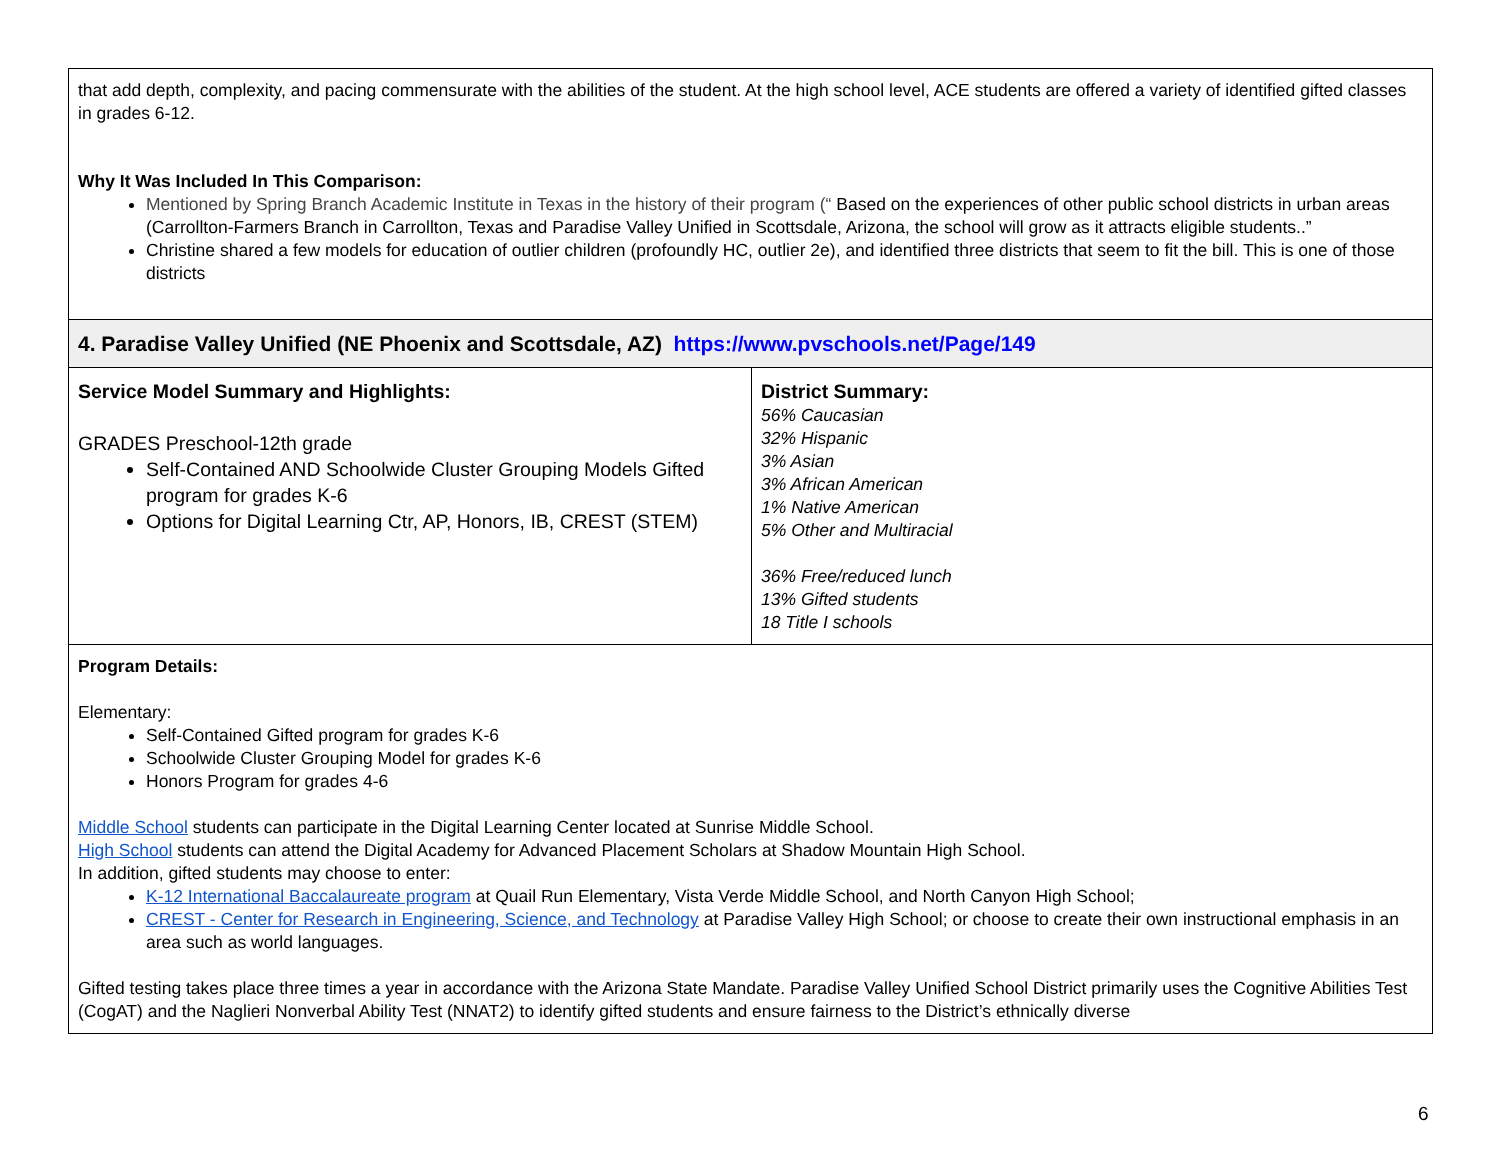| that add depth, complexity, and pacing commensurate with the abilities of the student. At the high school level, ACE students are offered a variety of identified gifted classes in grades 6-12. Why It Was Included In This Comparison: Mentioned by Spring Branch Academic Institute in Texas in the history of their program (“ Based on the experiences of other public school districts in urban areas (Carrollton-Farmers Branch in Carrollton, Texas and Paradise Valley Unified in Scottsdale, Arizona, the school will grow as it attracts eligible students..” Christine shared a few models for education of outlier children (profoundly HC, outlier 2e), and identified three districts that seem to fit the bill. This is one of those districts | |
| 4. Paradise Valley Unified (NE Phoenix and Scottsdale, AZ) https://www.pvschools.net/Page/149 | |
| Service Model Summary and Highlights: GRADES Preschool-12th grade Self-Contained AND Schoolwide Cluster Grouping Models Gifted program for grades K-6 Options for Digital Learning Ctr, AP, Honors, IB, CREST (STEM) | District Summary: 56% Caucasian 32% Hispanic 3% Asian 3% African American 1% Native American 5% Other and Multiracial 36% Free/reduced lunch 13% Gifted students 18 Title I schools |
| Program Details: Elementary: Self-Contained Gifted program for grades K-6 Schoolwide Cluster Grouping Model for grades K-6 Honors Program for grades 4-6 Middle School students can participate in the Digital Learning Center located at Sunrise Middle School. High School students can attend the Digital Academy for Advanced Placement Scholars at Shadow Mountain High School. In addition, gifted students may choose to enter: K-12 International Baccalaureate program at Quail Run Elementary, Vista Verde Middle School, and North Canyon High School; CREST - Center for Research in Engineering, Science, and Technology at Paradise Valley High School; or choose to create their own instructional emphasis in an area such as world languages. Gifted testing takes place three times a year in accordance with the Arizona State Mandate. Paradise Valley Unified School District primarily uses the Cognitive Abilities Test (CogAT) and the Naglieri Nonverbal Ability Test (NNAT2) to identify gifted students and ensure fairness to the District’s ethnically diverse | |
6